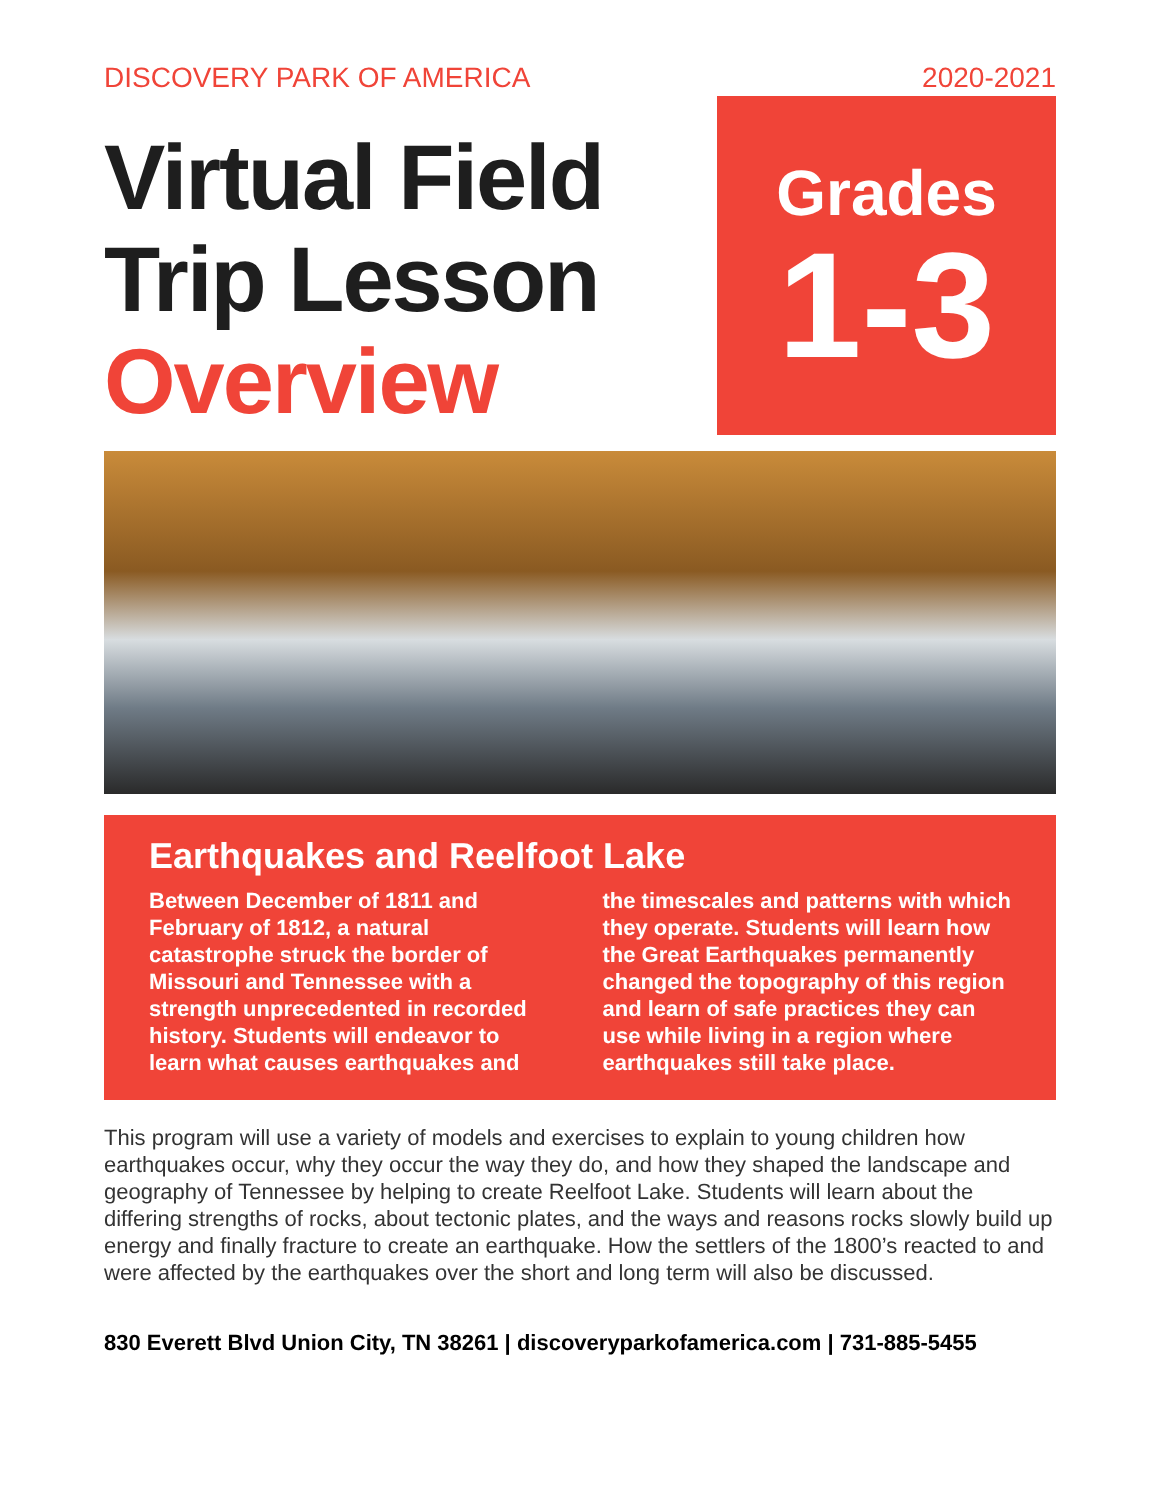DISCOVERY PARK OF AMERICA 2020-2021
Virtual Field
Trip Lesson
Overview
Grades
1-3
Earthquakes and Reelfoot Lake
Between December of 1811 and February of 1812, a natural catastrophe struck the border of Missouri and Tennessee with a strength unprecedented in recorded history. Students will endeavor to learn what causes earthquakes and the timescales and patterns with which they operate. Students will learn how the Great Earthquakes permanently changed the topography of this region and learn of safe practices they can use while living in a region where earthquakes still take place.
This program will use a variety of models and exercises to explain to young children how earthquakes occur, why they occur the way they do, and how they shaped the landscape and geography of Tennessee by helping to create Reelfoot Lake. Students will learn about the differing strengths of rocks, about tectonic plates, and the ways and reasons rocks slowly build up energy and finally fracture to create an earthquake. How the settlers of the 1800’s reacted to and were affected by the earthquakes over the short and long term will also be discussed.
830 Everett Blvd Union City, TN 38261 | discoveryparkofamerica.com | 731-885-5455